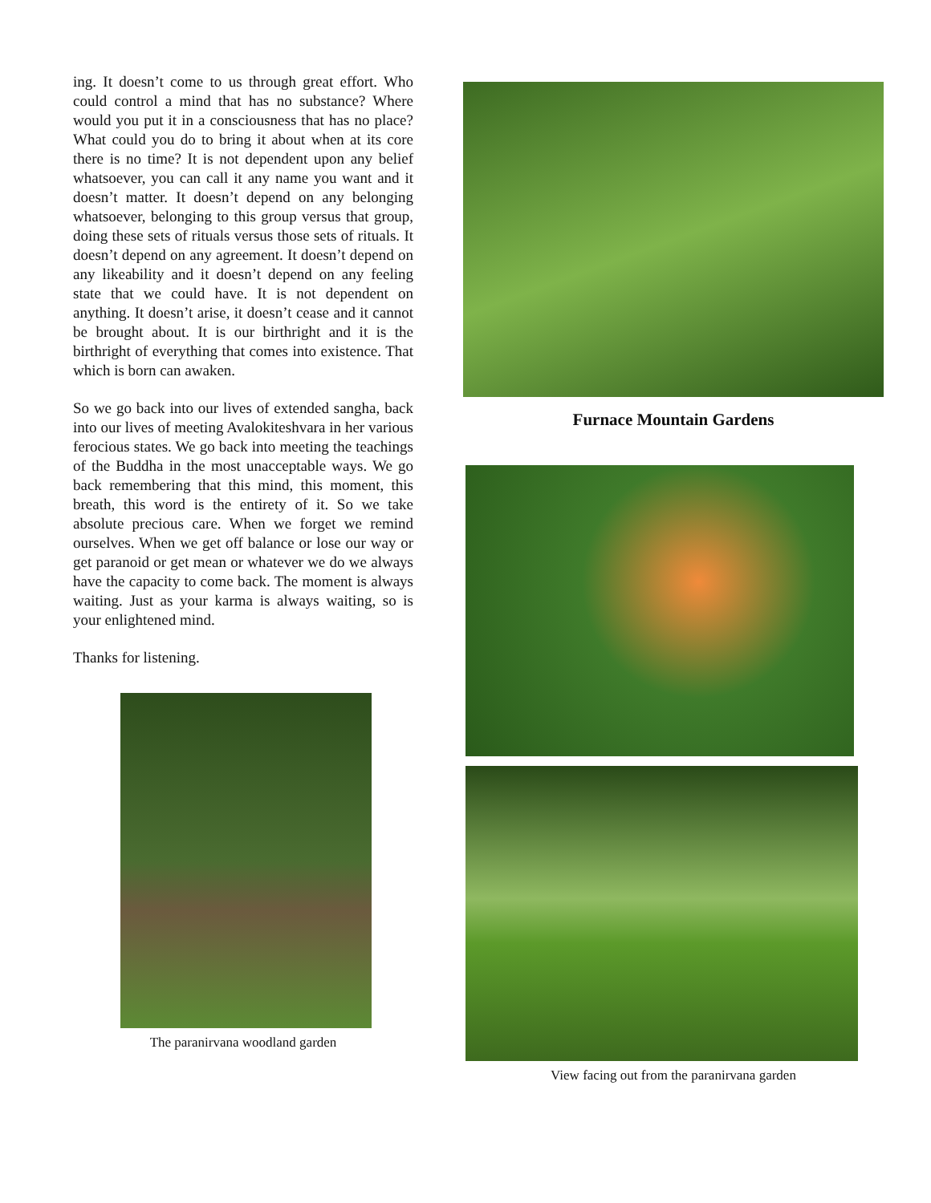ing. It doesn’t come to us through great effort. Who could control a mind that has no substance? Where would you put it in a consciousness that has no place? What could you do to bring it about when at its core there is no time? It is not dependent upon any belief whatsoever, you can call it any name you want and it doesn’t matter. It doesn’t depend on any belonging whatsoever, belonging to this group versus that group, doing these sets of rituals versus those sets of rituals. It doesn’t depend on any agreement. It doesn’t depend on any likeability and it doesn’t depend on any feeling state that we could have. It is not dependent on anything. It doesn’t arise, it doesn’t cease and it cannot be brought about. It is our birthright and it is the birthright of everything that comes into existence. That which is born can awaken.
So we go back into our lives of extended sangha, back into our lives of meeting Avalokiteshvara in her various ferocious states. We go back into meeting the teachings of the Buddha in the most unacceptable ways. We go back remembering that this mind, this moment, this breath, this word is the entirety of it. So we take absolute precious care. When we forget we remind ourselves. When we get off balance or lose our way or get paranoid or get mean or whatever we do we always have the capacity to come back. The moment is always waiting. Just as your karma is always waiting, so is your enlightened mind.
Thanks for listening.
The paranirvana woodland garden
Furnace Mountain Gardens
View facing out from the paranirvana garden